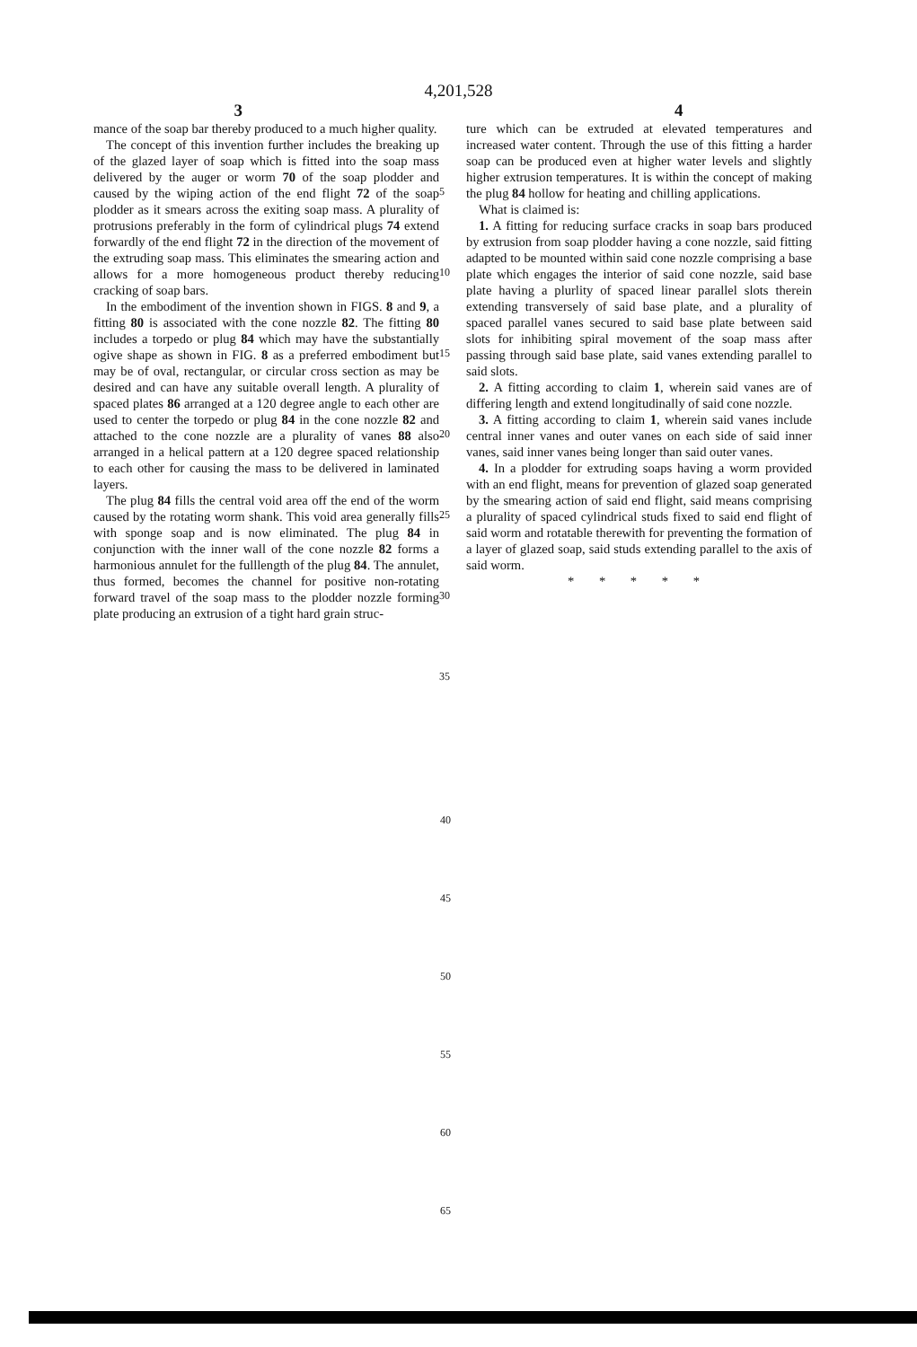4,201,528
3 4
mance of the soap bar thereby produced to a much higher quality.
The concept of this invention further includes the breaking up of the glazed layer of soap which is fitted into the soap mass delivered by the auger or worm 70 of the soap plodder and caused by the wiping action of the end flight 72 of the soap plodder as it smears across the exiting soap mass. A plurality of protrusions preferably in the form of cylindrical plugs 74 extend forwardly of the end flight 72 in the direction of the movement of the extruding soap mass. This eliminates the smearing action and allows for a more homogeneous product thereby reducing cracking of soap bars.
In the embodiment of the invention shown in FIGS. 8 and 9, a fitting 80 is associated with the cone nozzle 82. The fitting 80 includes a torpedo or plug 84 which may have the substantially ogive shape as shown in FIG. 8 as a preferred embodiment but may be of oval, rectangular, or circular cross section as may be desired and can have any suitable overall length. A plurality of spaced plates 86 arranged at a 120 degree angle to each other are used to center the torpedo or plug 84 in the cone nozzle 82 and attached to the cone nozzle are a plurality of vanes 88 also arranged in a helical pattern at a 120 degree spaced relationship to each other for causing the mass to be delivered in laminated layers.
The plug 84 fills the central void area off the end of the worm caused by the rotating worm shank. This void area generally fills with sponge soap and is now eliminated. The plug 84 in conjunction with the inner wall of the cone nozzle 82 forms a harmonious annulet for the fulllength of the plug 84. The annulet, thus formed, becomes the channel for positive non-rotating forward travel of the soap mass to the plodder nozzle forming plate producing an extrusion of a tight hard grain struc-
5
10
15
20
25
30
35
ture which can be extruded at elevated temperatures and increased water content. Through the use of this fitting a harder soap can be produced even at higher water levels and slightly higher extrusion temperatures. It is within the concept of making the plug 84 hollow for heating and chilling applications.
What is claimed is:
1. A fitting for reducing surface cracks in soap bars produced by extrusion from soap plodder having a cone nozzle, said fitting adapted to be mounted within said cone nozzle comprising a base plate which engages the interior of said cone nozzle, said base plate having a plurlity of spaced linear parallel slots therein extending transversely of said base plate, and a plurality of spaced parallel vanes secured to said base plate between said slots for inhibiting spiral movement of the soap mass after passing through said base plate, said vanes extending parallel to said slots.
2. A fitting according to claim 1, wherein said vanes are of differing length and extend longitudinally of said cone nozzle.
3. A fitting according to claim 1, wherein said vanes include central inner vanes and outer vanes on each side of said inner vanes, said inner vanes being longer than said outer vanes.
4. In a plodder for extruding soaps having a worm provided with an end flight, means for prevention of glazed soap generated by the smearing action of said end flight, said means comprising a plurality of spaced cylindrical studs fixed to said end flight of said worm and rotatable therewith for preventing the formation of a layer of glazed soap, said studs extending parallel to the axis of said worm.
* * * * *
40
45
50
55
60
65